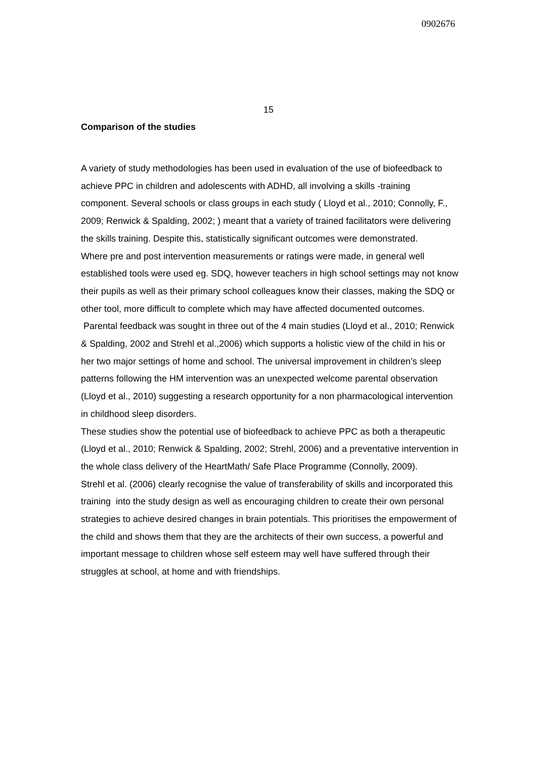0902676
15
Comparison of the studies
A variety of study methodologies has been used in evaluation of the use of biofeedback to achieve PPC in children and adolescents with ADHD, all involving a skills -training component. Several schools or class groups in each study ( Lloyd et al., 2010; Connolly, F., 2009; Renwick & Spalding, 2002; ) meant that a variety of trained facilitators were delivering the skills training. Despite this, statistically significant outcomes were demonstrated.
Where pre and post intervention measurements or ratings were made, in general well established tools were used eg. SDQ, however teachers in high school settings may not know their pupils as well as their primary school colleagues know their classes, making the SDQ or other tool, more difficult to complete which may have affected documented outcomes. Parental feedback was sought in three out of the 4 main studies (Lloyd et al., 2010; Renwick & Spalding, 2002 and Strehl et al.,2006) which supports a holistic view of the child in his or her two major settings of home and school. The universal improvement in children’s sleep patterns following the HM intervention was an unexpected welcome parental observation (Lloyd et al., 2010) suggesting a research opportunity for a non pharmacological intervention in childhood sleep disorders.
These studies show the potential use of biofeedback to achieve PPC as both a therapeutic (Lloyd et al., 2010; Renwick & Spalding, 2002; Strehl, 2006) and a preventative intervention in the whole class delivery of the HeartMath/ Safe Place Programme (Connolly, 2009).
Strehl et al. (2006) clearly recognise the value of transferability of skills and incorporated this training into the study design as well as encouraging children to create their own personal strategies to achieve desired changes in brain potentials. This prioritises the empowerment of the child and shows them that they are the architects of their own success, a powerful and important message to children whose self esteem may well have suffered through their struggles at school, at home and with friendships.